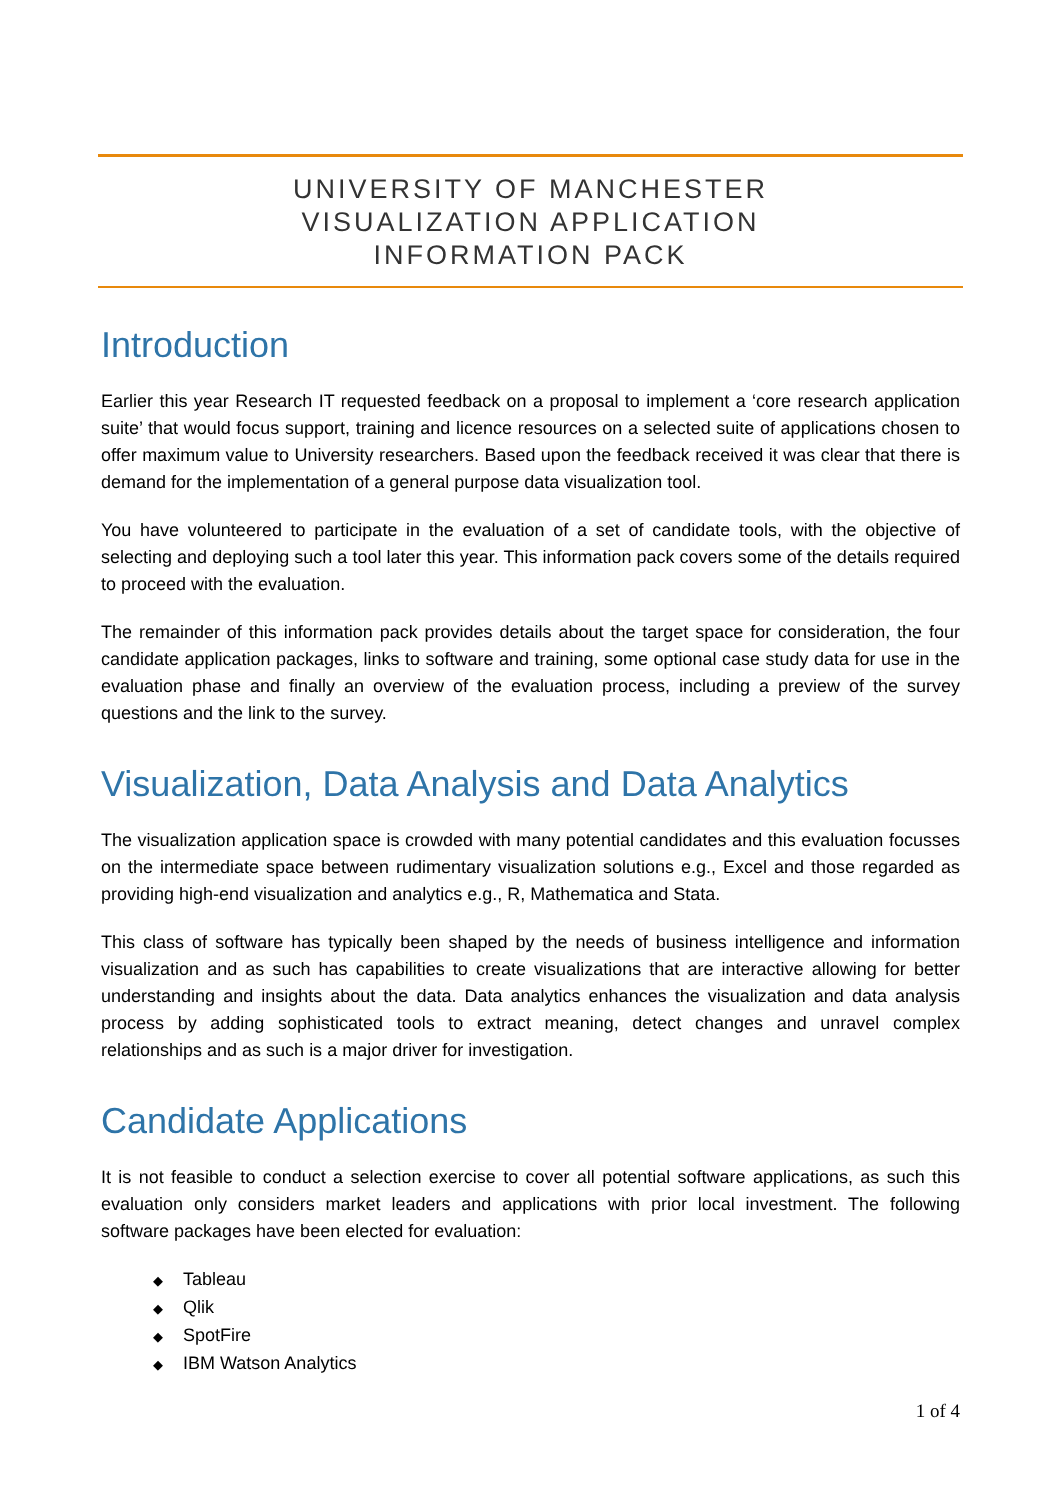UNIVERSITY OF MANCHESTER
VISUALIZATION APPLICATION
INFORMATION PACK
Introduction
Earlier this year Research IT requested feedback on a proposal to implement a ‘core research application suite’ that would focus support, training and licence resources on a selected suite of applications chosen to offer maximum value to University researchers. Based upon the feedback received it was clear that there is demand for the implementation of a general purpose data visualization tool.
You have volunteered to participate in the evaluation of a set of candidate tools, with the objective of selecting and deploying such a tool later this year. This information pack covers some of the details required to proceed with the evaluation.
The remainder of this information pack provides details about the target space for consideration, the four candidate application packages, links to software and training, some optional case study data for use in the evaluation phase and finally an overview of the evaluation process, including a preview of the survey questions and the link to the survey.
Visualization, Data Analysis and Data Analytics
The visualization application space is crowded with many potential candidates and this evaluation focusses on the intermediate space between rudimentary visualization solutions e.g., Excel and those regarded as providing high-end visualization and analytics e.g., R, Mathematica and Stata.
This class of software has typically been shaped by the needs of business intelligence and information visualization and as such has capabilities to create visualizations that are interactive allowing for better understanding and insights about the data. Data analytics enhances the visualization and data analysis process by adding sophisticated tools to extract meaning, detect changes and unravel complex relationships and as such is a major driver for investigation.
Candidate Applications
It is not feasible to conduct a selection exercise to cover all potential software applications, as such this evaluation only considers market leaders and applications with prior local investment. The following software packages have been elected for evaluation:
◆ Tableau
◆ Qlik
◆ SpotFire
◆ IBM Watson Analytics
1 of 4